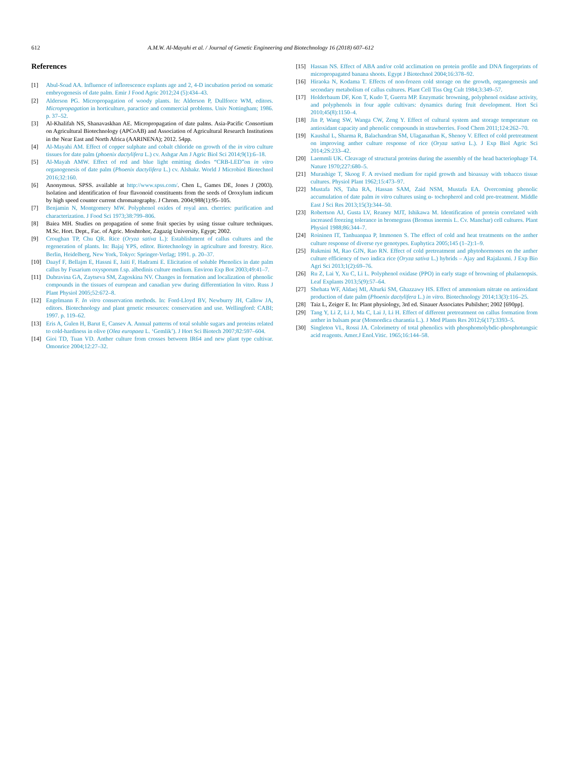612 A.M.W. Al-Mayahi et al. / Journal of Genetic Engineering and Biotechnology 16 (2018) 607–612
References
[1] Abul-Soad AA. Influence of inflorescence explants age and 2, 4-D incubation period on somatic embryogenesis of date palm. Emir J Food Agric 2012;24 (5):434–43.
[2] Alderson PG. Micropropagation of woody plants. In: Alderson P, Dullforce WM, editors. Micropropagation in horticulture, paractice and commercial problems. Univ Nottingham; 1986. p. 37–52.
[3] Al-Khalifah NS, Shanavaskhan AE. Micropropagation of date palms. Asia-Pacific Consortium on Agricultural Biotechnology (APCoAB) and Association of Agricultural Research Institutions in the Near East and North Africa (AARINENA); 2012. 54pp.
[4] Al-Mayahi AM. Effect of copper sulphate and cobalt chloride on growth of the in vitro culture tissues for date palm (phoenix dactylifera L.) cv. Ashgar Am J Agric Biol Sci 2014;9(1):6–18.
[5] Al-Mayah AMW. Effect of red and blue light emitting diodes “CRB-LED”on in vitro organogenesis of date palm (Phoenix dactylifera L.) cv. Alshakr. World J Microbiol Biotechnol 2016;32:160.
[6] Anonymous. SPSS. available at http://www.spss.com/. Chen L, Games DE, Jones J (2003). Isolation and identification of four flavonoid constituents from the seeds of Oroxylum indicum by high speed counter current chromatography. J Chrom. 2004;988(1):95–105.
[7] Benjamin N, Montgomery MW. Polyphenol oxides of royal ann. cherries: purification and characterization. J Food Sci 1973;38:799–806.
[8] Baiea MH. Studies on propagation of some fruit species by using tissue culture techniques. M.Sc. Hort. Dept., Fac. of Agric. Moshtohor, Zagazig University, Egypt; 2002.
[9] Croughan TP, Chu QR. Rice (Oryza sativa L.): Establishment of callus cultures and the regeneration of plants. In: Bajaj YPS, editor. Biotechnology in agriculture and forestry. Rice. Berlin, Heidelberg, New York, Tokyo: Springer-Verlag; 1991. p. 20–37.
[10] Daayf F, Bellajm E, Hassni E, Jaiti F, Hadrami E. Elicitation of soluble Phenolics in date palm callus by Fusarium oxysporum f.sp. albedinis culture medium. Environ Exp Bot 2003;49:41–7.
[11] Dubravina GA, Zaytseva SM, Zagoskina NV. Changes in formation and localization of phenolic compounds in the tissues of european and canadian yew during differentiation In vitro. Russ J Plant Physiol 2005;52:672–8.
[12] Engelmann F. In vitro conservation methods. In: Ford-Lloyd BV, Newburry JH, Callow JA, editors. Biotechnology and plant genetic resources: conservation and use. Wellingford: CABI; 1997. p. 119–62.
[13] Eris A, Gulen H, Barut E, Cansev A. Annual patterns of total soluble sugars and proteins related to cold-hardiness in olive (Olea europaea L. ‘Gemlik’). J Hort Sci Biotech 2007;82:597–604.
[14] Gioi TD, Tuan VD. Anther culture from crosses between IR64 and new plant type cultivar. Omonrice 2004;12:27–32.
[15] Hassan NS. Effect of ABA and/or cold acclimation on protein profile and DNA fingerprints of micropropagated banana shoots. Egypt J Biotechnol 2004;16:378–92.
[16] Hiraoka N, Kodama T. Effects of non-frozen cold storage on the growth, organogenesis and secondary metabolism of callus cultures. Plant Cell Tiss Org Cult 1984;3:349–57.
[17] Holderbaum DF, Kon T, Kudo T, Guerra MP. Enzymatic browning, polyphenol oxidase activity, and polyphenols in four apple cultivars: dynamics during fruit development. Hort Sci 2010;45(8):1150–4.
[18] Jin P, Wang SW, Wanga CW, Zeng Y. Effect of cultural system and storage temperature on antioxidant capacity and phenolic compounds in strawberries. Food Chem 2011;124:262–70.
[19] Kaushal L, Sharma R, Balachandran SM, Ulaganathan K, Shenoy V. Effect of cold pretreatment on improving anther culture response of rice (Oryza sativa L.). J Exp Biol Agric Sci 2014;2S:233–42.
[20] Laemmli UK. Cleavage of structural proteins during the assembly of the head bacteriophage T4. Nature 1970;227:680–5.
[21] Murashige T, Skoog F. A revised medium for rapid growth and bioassay with tobacco tissue cultures. Physiol Plant 1962;15:473–97.
[22] Mustafa NS, Taha RA, Hassan SAM, Zaid NSM, Mustafa EA. Overcoming phenolic accumulation of date palm in vitro cultures using α- tochopherol and cold pre-treatment. Middle East J Sci Res 2013;15(3):344–50.
[23] Robertson AJ, Gusta LV, Reaney MJT, Ishikawa M. Identification of protein correlated with increased freezing tolerance in bromegrass (Bromus inermis L. Cv. Manchar) cell cultures. Plant Physiol 1988;86:344–7.
[24] Roininen IT, Tanhuanpaa P, Immonen S. The effect of cold and heat treatments on the anther culture response of diverse rye genotypes. Euphytica 2005;145 (1–2):1–9.
[25] Rukmini M, Rao GJN, Rao RN. Effect of cold pretreatment and phytohormones on the anther culture efficiency of two indica rice (Oryza sativa L.) hybrids – Ajay and Rajalaxmi. J Exp Bio Agri Sci 2013;1(2):69–76.
[26] Ru Z, Lai Y, Xu C, Li L. Polyphenol oxidase (PPO) in early stage of browning of phalaenopsis. Leaf Explants 2013;5(9):57–64.
[27] Shehata WF, Aldaej MI, Alturki SM, Ghazzawy HS. Effect of ammonium nitrate on antioxidant production of date palm (Phoenix dactylifera L.) in vitro. Biotechnology 2014;13(3):116–25.
[28] Taiz L, Zeiger E. In: Plant physiology, 3rd ed. Sinauer Associates Pubilsher; 2002 [690pp].
[29] Tang Y, Li Z, Li J, Ma C, Lai J, Li H. Effect of different pretreatment on callus formation from anther in balsam pear (Momordica charantia L.). J Med Plants Res 2012;6(17):3393–5.
[30] Singleton VL, Rossi JA. Colorimetry of total phenolics with phosphomolybdic-phosphotungsic acid reagents. Amer.J Enol.Vitic. 1965;16:144–58.